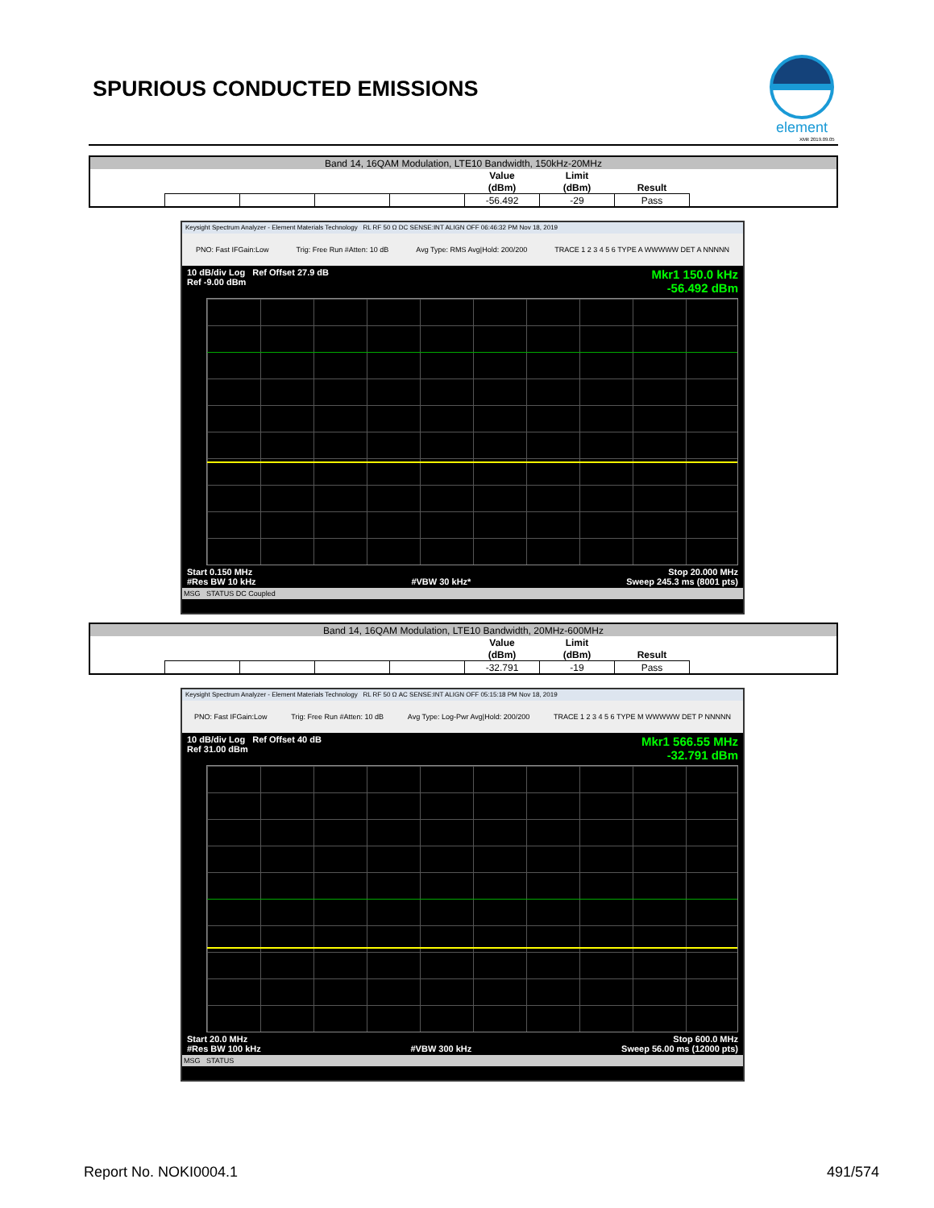SPURIOUS CONDUCTED EMISSIONS
element
XMit 2019.09.05
| Band 14, 16QAM Modulation, LTE10 Bandwidth, 150kHz-20MHz | | | | | | | | |
| | | | | | Value | Limit | | |
| | | | | | (dBm) | (dBm) | Result | |
| | | | | | -56.492 | -29 | Pass | |
Keysight Spectrum Analyzer - Element Materials Technology RL RF 50 Ω DC SENSE:INT ALIGN OFF 06:46:32 PM Nov 18, 2019
PNO: Fast IFGain:Low Trig: Free Run #Atten: 10 dB Avg Type: RMS Avg|Hold: 200/200 TRACE 1 2 3 4 5 6 TYPE A WWWWW DET A NNNNN
10 dB/div Log Ref Offset 27.9 dB
Ref -9.00 dBm Mkr1 150.0 kHz
-56.492 dBm
Start 0.150 MHz
#Res BW 10 kHz
#VBW 30 kHz* Stop 20.000 MHz
Sweep 245.3 ms (8001 pts)
MSG STATUS DC Coupled
| Band 14, 16QAM Modulation, LTE10 Bandwidth, 20MHz-600MHz | | | | | | | | |
| | | | | | Value | Limit | | |
| | | | | | (dBm) | (dBm) | Result | |
| | | | | | -32.791 | -19 | Pass | |
Keysight Spectrum Analyzer - Element Materials Technology RL RF 50 Ω AC SENSE:INT ALIGN OFF 05:15:18 PM Nov 18, 2019
PNO: Fast IFGain:Low Trig: Free Run #Atten: 10 dB Avg Type: Log-Pwr Avg|Hold: 200/200 TRACE 1 2 3 4 5 6 TYPE M WWWWW DET P NNNNN
10 dB/div Log Ref Offset 40 dB
Ref 31.00 dBm Mkr1 566.55 MHz
-32.791 dBm
Start 20.0 MHz
#Res BW 100 kHz
#VBW 300 kHz Stop 600.0 MHz
Sweep 56.00 ms (12000 pts)
MSG STATUS
Report No. NOKI0004.1 491/574